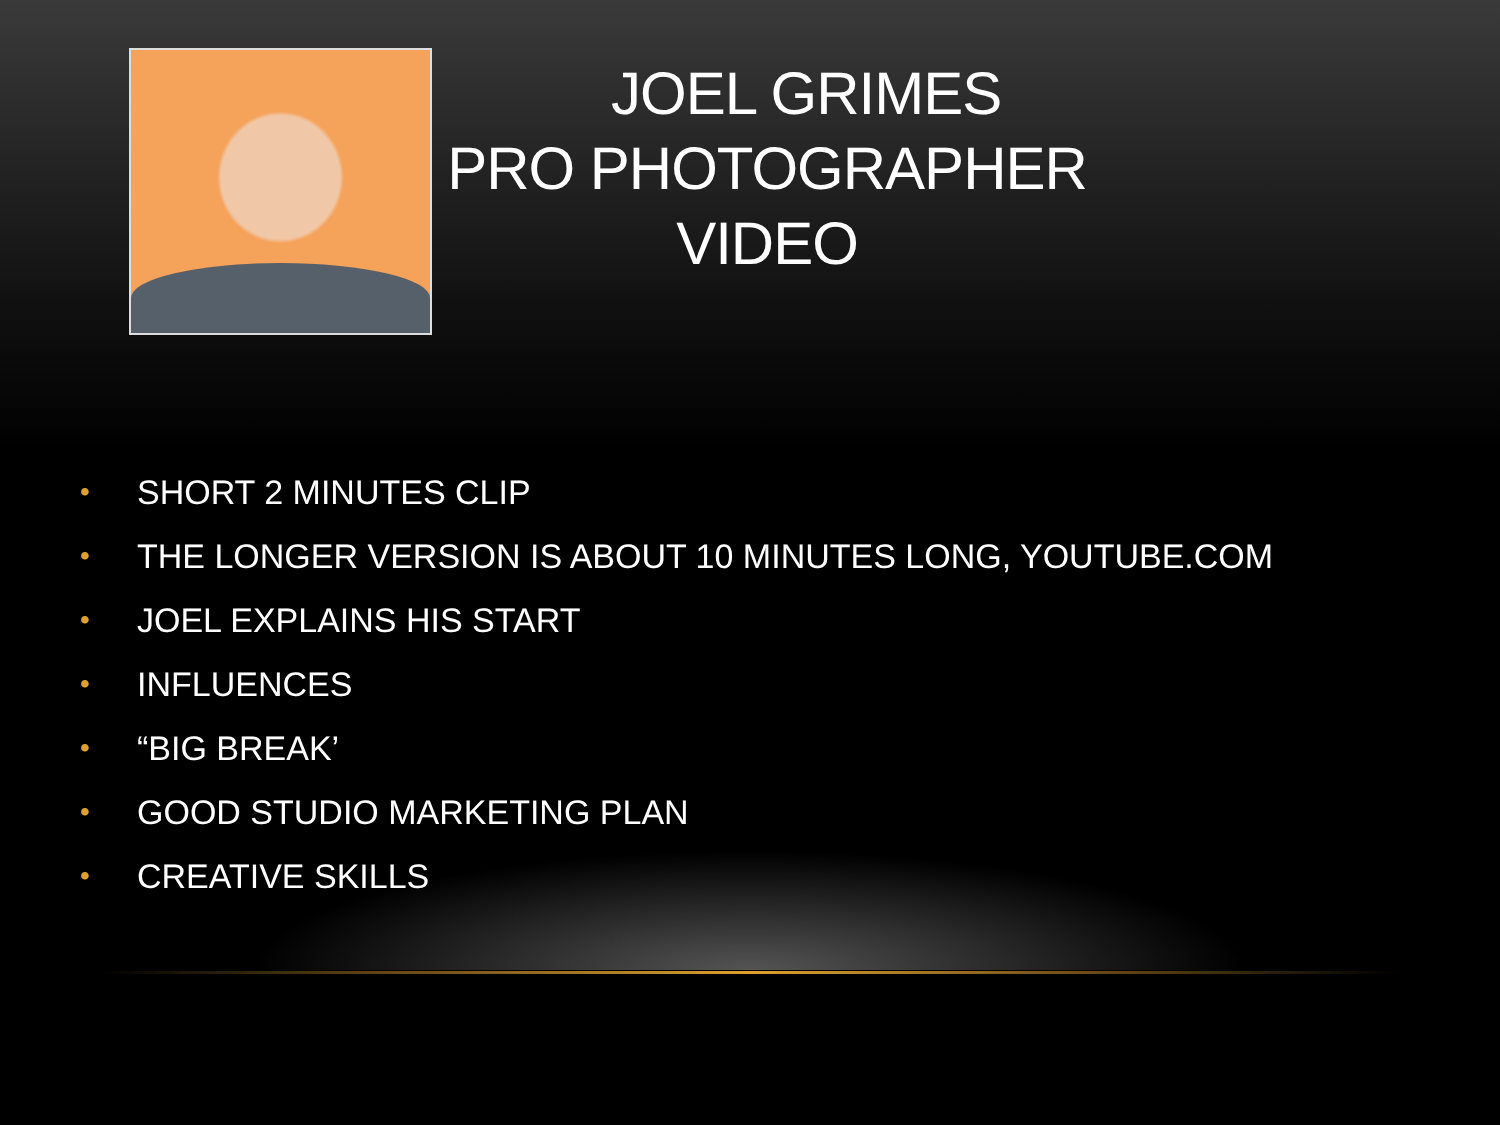JOEL GRIMES
PRO PHOTOGRAPHER
VIDEO
• SHORT 2 MINUTES CLIP
• THE LONGER VERSION IS ABOUT 10 MINUTES LONG, YOUTUBE.COM
• JOEL EXPLAINS HIS START
• INFLUENCES
• “BIG BREAK’
• GOOD STUDIO MARKETING PLAN
• CREATIVE SKILLS